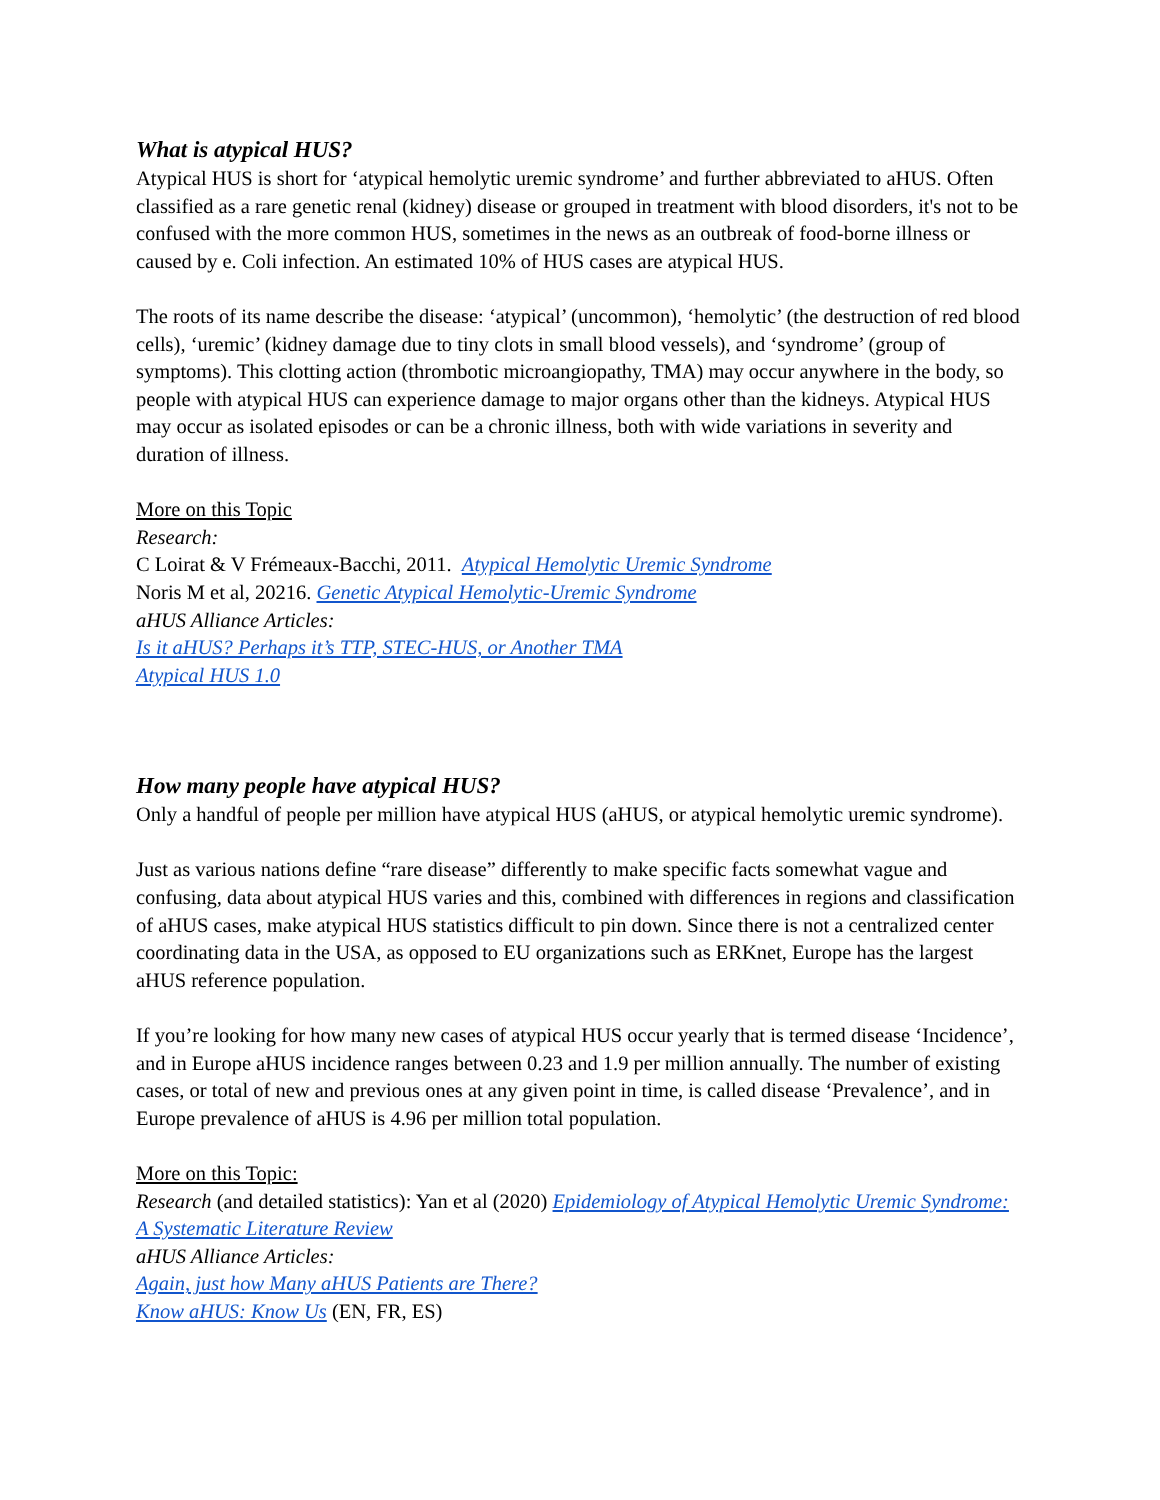What is atypical HUS?
Atypical HUS is short for ‘atypical hemolytic uremic syndrome’ and further abbreviated to aHUS. Often classified as a rare genetic renal (kidney) disease or grouped in treatment with blood disorders, it's not to be confused with the more common HUS, sometimes in the news as an outbreak of food-borne illness or caused by e. Coli infection. An estimated 10% of HUS cases are atypical HUS.
The roots of its name describe the disease: ‘atypical’ (uncommon), ‘hemolytic’ (the destruction of red blood cells), ‘uremic’ (kidney damage due to tiny clots in small blood vessels), and ‘syndrome’ (group of symptoms). This clotting action (thrombotic microangiopathy, TMA) may occur anywhere in the body, so people with atypical HUS can experience damage to major organs other than the kidneys. Atypical HUS may occur as isolated episodes or can be a chronic illness, both with wide variations in severity and duration of illness.
More on this Topic
Research:
C Loirat & V Frémeaux-Bacchi, 2011. Atypical Hemolytic Uremic Syndrome
Noris M et al, 20216. Genetic Atypical Hemolytic-Uremic Syndrome
aHUS Alliance Articles:
Is it aHUS? Perhaps it’s TTP, STEC-HUS, or Another TMA
Atypical HUS 1.0
How many people have atypical HUS?
Only a handful of people per million have atypical HUS (aHUS, or atypical hemolytic uremic syndrome).
Just as various nations define “rare disease” differently to make specific facts somewhat vague and confusing, data about atypical HUS varies and this, combined with differences in regions and classification of aHUS cases, make atypical HUS statistics difficult to pin down. Since there is not a centralized center coordinating data in the USA, as opposed to EU organizations such as ERKnet, Europe has the largest aHUS reference population.
If you’re looking for how many new cases of atypical HUS occur yearly that is termed disease ‘Incidence’, and in Europe aHUS incidence ranges between 0.23 and 1.9 per million annually. The number of existing cases, or total of new and previous ones at any given point in time, is called disease ‘Prevalence’, and in Europe prevalence of aHUS is 4.96 per million total population.
More on this Topic:
Research (and detailed statistics): Yan et al (2020) Epidemiology of Atypical Hemolytic Uremic Syndrome: A Systematic Literature Review
aHUS Alliance Articles:
Again, just how Many aHUS Patients are There?
Know aHUS: Know Us (EN, FR, ES)